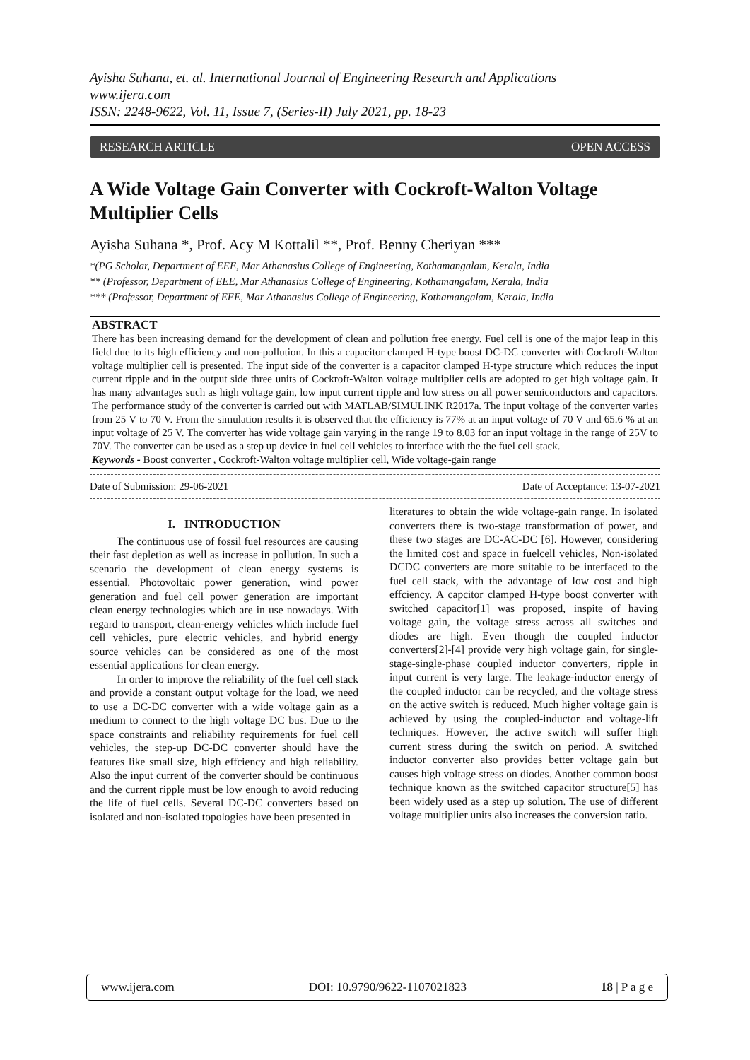Ayisha Suhana, et. al. International Journal of Engineering Research and Applications
www.ijera.com
ISSN: 2248-9622, Vol. 11, Issue 7, (Series-II) July 2021, pp. 18-23
RESEARCH ARTICLE OPEN ACCESS
A Wide Voltage Gain Converter with Cockroft-Walton Voltage Multiplier Cells
Ayisha Suhana *, Prof. Acy M Kottalil **, Prof. Benny Cheriyan ***
*(PG Scholar, Department of EEE, Mar Athanasius College of Engineering, Kothamangalam, Kerala, India
** (Professor, Department of EEE, Mar Athanasius College of Engineering, Kothamangalam, Kerala, India
*** (Professor, Department of EEE, Mar Athanasius College of Engineering, Kothamangalam, Kerala, India
ABSTRACT
There has been increasing demand for the development of clean and pollution free energy. Fuel cell is one of the major leap in this field due to its high efficiency and non-pollution. In this a capacitor clamped H-type boost DC-DC converter with Cockroft-Walton voltage multiplier cell is presented. The input side of the converter is a capacitor clamped H-type structure which reduces the input current ripple and in the output side three units of Cockroft-Walton voltage multiplier cells are adopted to get high voltage gain. It has many advantages such as high voltage gain, low input current ripple and low stress on all power semiconductors and capacitors. The performance study of the converter is carried out with MATLAB/SIMULINK R2017a. The input voltage of the converter varies from 25 V to 70 V. From the simulation results it is observed that the efficiency is 77% at an input voltage of 70 V and 65.6 % at an input voltage of 25 V. The converter has wide voltage gain varying in the range 19 to 8.03 for an input voltage in the range of 25V to 70V. The converter can be used as a step up device in fuel cell vehicles to interface with the the fuel cell stack.
Keywords - Boost converter , Cockroft-Walton voltage multiplier cell, Wide voltage-gain range
Date of Submission: 29-06-2021 Date of Acceptance: 13-07-2021
I. INTRODUCTION
The continuous use of fossil fuel resources are causing their fast depletion as well as increase in pollution. In such a scenario the development of clean energy systems is essential. Photovoltaic power generation, wind power generation and fuel cell power generation are important clean energy technologies which are in use nowadays. With regard to transport, clean-energy vehicles which include fuel cell vehicles, pure electric vehicles, and hybrid energy source vehicles can be considered as one of the most essential applications for clean energy.
In order to improve the reliability of the fuel cell stack and provide a constant output voltage for the load, we need to use a DC-DC converter with a wide voltage gain as a medium to connect to the high voltage DC bus. Due to the space constraints and reliability requirements for fuel cell vehicles, the step-up DC-DC converter should have the features like small size, high effciency and high reliability. Also the input current of the converter should be continuous and the current ripple must be low enough to avoid reducing the life of fuel cells. Several DC-DC converters based on isolated and non-isolated topologies have been presented in
literatures to obtain the wide voltage-gain range. In isolated converters there is two-stage transformation of power, and these two stages are DC-AC-DC [6]. However, considering the limited cost and space in fuelcell vehicles, Non-isolated DCDC converters are more suitable to be interfaced to the fuel cell stack, with the advantage of low cost and high effciency. A capcitor clamped H-type boost converter with switched capacitor[1] was proposed, inspite of having voltage gain, the voltage stress across all switches and diodes are high. Even though the coupled inductor converters[2]-[4] provide very high voltage gain, for single-stage-single-phase coupled inductor converters, ripple in input current is very large. The leakage-inductor energy of the coupled inductor can be recycled, and the voltage stress on the active switch is reduced. Much higher voltage gain is achieved by using the coupled-inductor and voltage-lift techniques. However, the active switch will suffer high current stress during the switch on period. A switched inductor converter also provides better voltage gain but causes high voltage stress on diodes. Another common boost technique known as the switched capacitor structure[5] has been widely used as a step up solution. The use of different voltage multiplier units also increases the conversion ratio.
www.ijera.com DOI: 10.9790/9622-1107021823 18 | P a g e